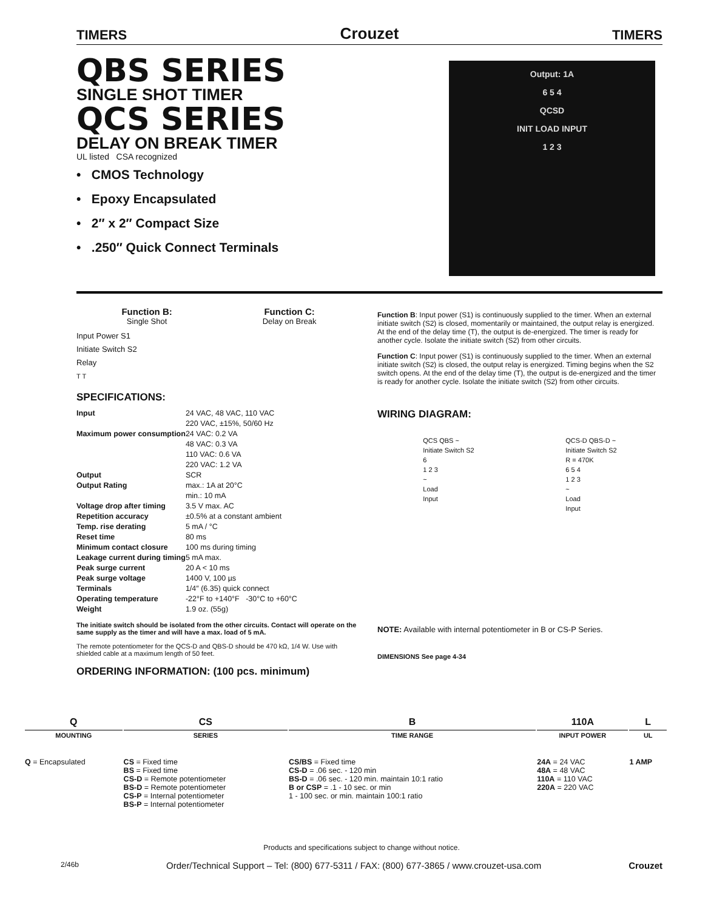TIMERS Crouzet TIMERS
QBS SERIES
SINGLE SHOT TIMER
QCS SERIES
DELAY ON BREAK TIMER
UL listed CSA recognized
• CMOS Technology
• Epoxy Encapsulated
• 2″ x 2″ Compact Size
• .250″ Quick Connect Terminals
Output: 1A
6 5 4
QCSD
INIT LOAD INPUT
1 2 3
Function B:
Single Shot
Function C:
Delay on Break
Input Power S1
Initiate Switch S2
Relay
T T
SPECIFICATIONS:
| Input | 24 VAC, 48 VAC, 110 VAC 220 VAC, ±15%, 50/60 Hz |
| Maximum power consumption | 24 VAC: 0.2 VA 48 VAC: 0.3 VA 110 VAC: 0.6 VA 220 VAC: 1.2 VA |
| Output | SCR |
| Output Rating | max.: 1A at 20°C min.: 10 mA |
| Voltage drop after timing | 3.5 V max. AC |
| Repetition accuracy | ±0.5% at a constant ambient |
| Temp. rise derating | 5 mA / °C |
| Reset time | 80 ms |
| Minimum contact closure | 100 ms during timing |
| Leakage current during timing | 5 mA max. |
| Peak surge current | 20 A < 10 ms |
| Peak surge voltage | 1400 V, 100 µs |
| Terminals | 1/4″ (6.35) quick connect |
| Operating temperature | -22°F to +140°F -30°C to +60°C |
| Weight | 1.9 oz. (55g) |
The initiate switch should be isolated from the other circuits. Contact will operate on the same supply as the timer and will have a max. load of 5 mA.
The remote potentiometer for the QCS-D and QBS-D should be 470 kΩ, 1/4 W. Use with shielded cable at a maximum length of 50 feet.
ORDERING INFORMATION: (100 pcs. minimum)
Function B: Input power (S1) is continuously supplied to the timer. When an external initiate switch (S2) is closed, momentarily or maintained, the output relay is energized. At the end of the delay time (T), the output is de-energized. The timer is ready for another cycle. Isolate the initiate switch (S2) from other circuits.
Function C: Input power (S1) is continuously supplied to the timer. When an external initiate switch (S2) is closed, the output relay is energized. Timing begins when the S2 switch opens. At the end of the delay time (T), the output is de-energized and the timer is ready for another cycle. Isolate the initiate switch (S2) from other circuits.
WIRING DIAGRAM:
QCS QBS ~
Initiate Switch S2
6
1 2 3
~
Load
Input
QCS-D QBS-D ~
Initiate Switch S2
R = 470K
6 5 4
1 2 3
~
Load
Input
NOTE: Available with internal potentiometer in B or CS-P Series.
DIMENSIONS See page 4-34
| Q MOUNTING | CS SERIES | B TIME RANGE | 110A INPUT POWER | L UL |
| --- | --- | --- | --- | --- |
| Q = Encapsulated | CS = Fixed time BS = Fixed time CS-D = Remote potentiometer BS-D = Remote potentiometer CS-P = Internal potentiometer BS-P = Internal potentiometer | CS/BS = Fixed time CS-D = .06 sec. - 120 min BS-D = .06 sec. - 120 min. maintain 10:1 ratio B or CSP = .1 - 10 sec. or min 1 - 100 sec. or min. maintain 100:1 ratio | 24A = 24 VAC 48A = 48 VAC 110A = 110 VAC 220A = 220 VAC | 1 AMP |
Products and specifications subject to change without notice.
2/46b Order/Technical Support – Tel: (800) 677-5311 / FAX: (800) 677-3865 / www.crouzet-usa.com Crouzet